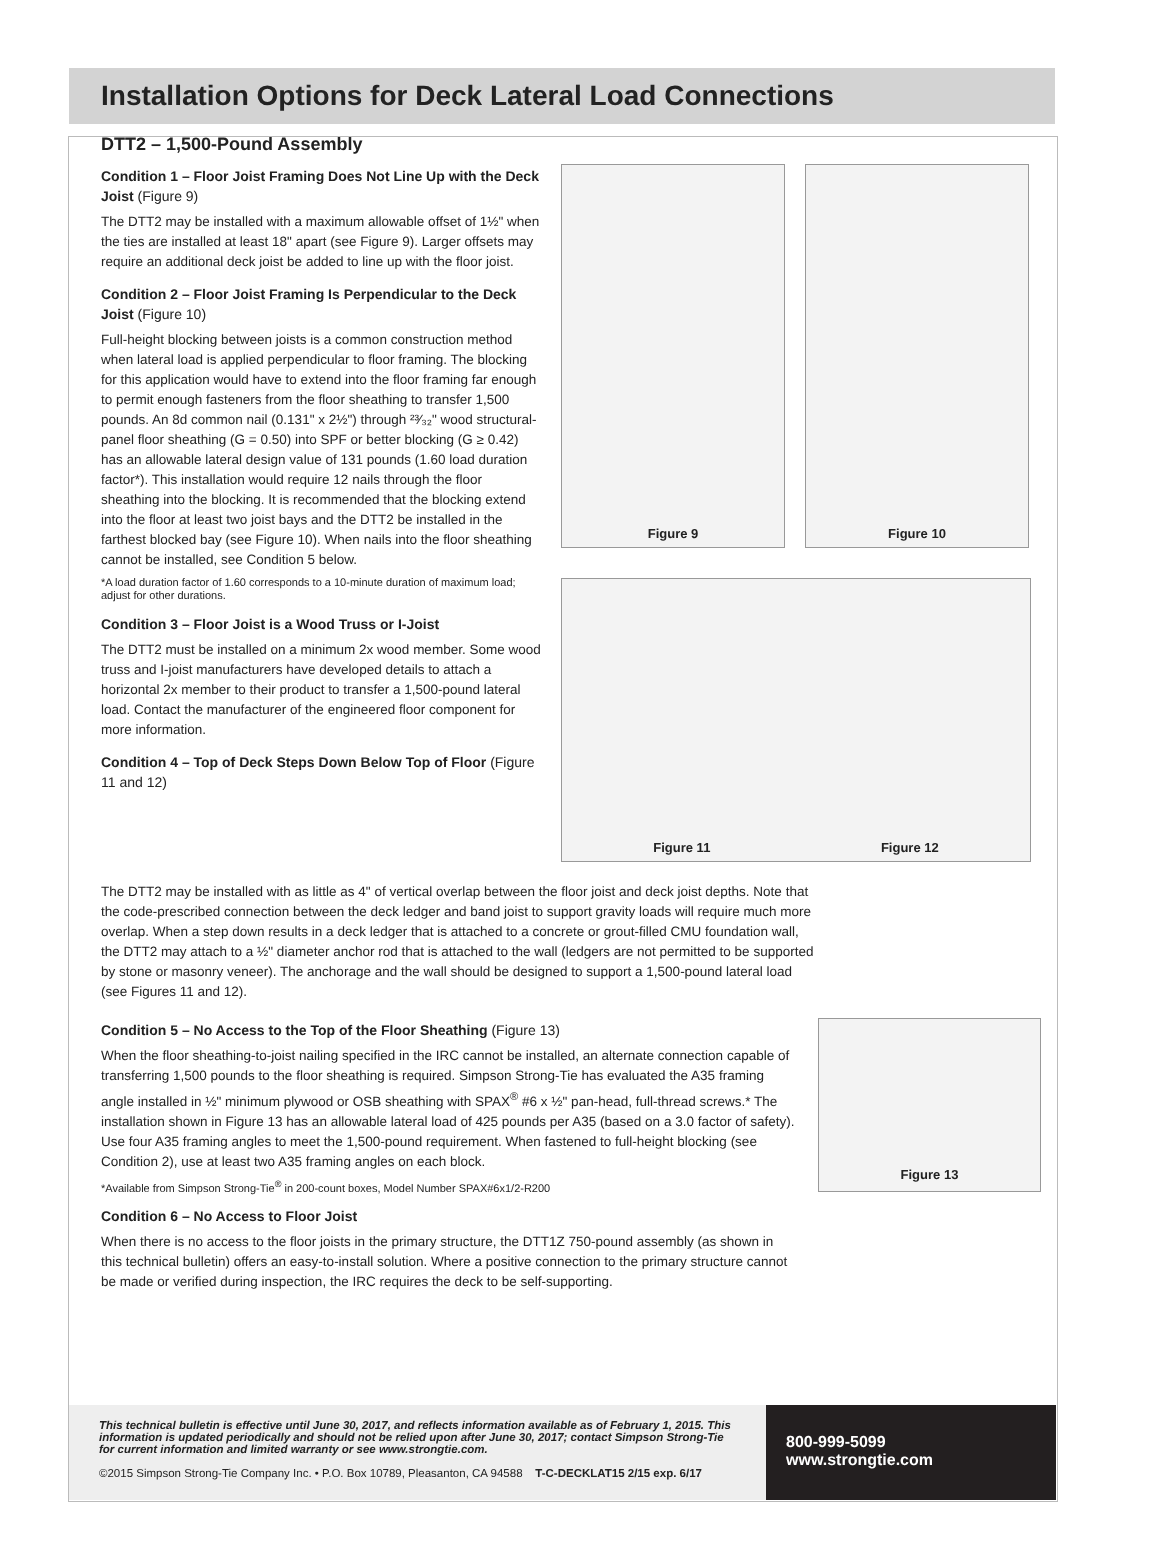Installation Options for Deck Lateral Load Connections
DTT2 – 1,500-Pound Assembly
Condition 1 – Floor Joist Framing Does Not Line Up with the Deck Joist (Figure 9)
The DTT2 may be installed with a maximum allowable offset of 1½" when the ties are installed at least 18" apart (see Figure 9). Larger offsets may require an additional deck joist be added to line up with the floor joist.
Condition 2 – Floor Joist Framing Is Perpendicular to the Deck Joist (Figure 10)
Full-height blocking between joists is a common construction method when lateral load is applied perpendicular to floor framing. The blocking for this application would have to extend into the floor framing far enough to permit enough fasteners from the floor sheathing to transfer 1,500 pounds. An 8d common nail (0.131" x 2½") through ²³⁄₃₂" wood structural-panel floor sheathing (G = 0.50) into SPF or better blocking (G ≥ 0.42) has an allowable lateral design value of 131 pounds (1.60 load duration factor*). This installation would require 12 nails through the floor sheathing into the blocking. It is recommended that the blocking extend into the floor at least two joist bays and the DTT2 be installed in the farthest blocked bay (see Figure 10). When nails into the floor sheathing cannot be installed, see Condition 5 below.
*A load duration factor of 1.60 corresponds to a 10-minute duration of maximum load; adjust for other durations.
Condition 3 – Floor Joist is a Wood Truss or I-Joist
The DTT2 must be installed on a minimum 2x wood member. Some wood truss and I-joist manufacturers have developed details to attach a horizontal 2x member to their product to transfer a 1,500-pound lateral load. Contact the manufacturer of the engineered floor component for more information.
Condition 4 – Top of Deck Steps Down Below Top of Floor (Figure 11 and 12)
Figure 9 Figure 10
Figure 11 Figure 12
The DTT2 may be installed with as little as 4" of vertical overlap between the floor joist and deck joist depths. Note that the code-prescribed connection between the deck ledger and band joist to support gravity loads will require much more overlap. When a step down results in a deck ledger that is attached to a concrete or grout-filled CMU foundation wall, the DTT2 may attach to a ½" diameter anchor rod that is attached to the wall (ledgers are not permitted to be supported by stone or masonry veneer). The anchorage and the wall should be designed to support a 1,500-pound lateral load (see Figures 11 and 12).
Condition 5 – No Access to the Top of the Floor Sheathing (Figure 13)
When the floor sheathing-to-joist nailing specified in the IRC cannot be installed, an alternate connection capable of transferring 1,500 pounds to the floor sheathing is required. Simpson Strong-Tie has evaluated the A35 framing angle installed in ½" minimum plywood or OSB sheathing with SPAX<sup>®</sup> #6 x ½" pan-head, full-thread screws.* The installation shown in Figure 13 has an allowable lateral load of 425 pounds per A35 (based on a 3.0 factor of safety). Use four A35 framing angles to meet the 1,500-pound requirement. When fastened to full-height blocking (see Condition 2), use at least two A35 framing angles on each block.
*Available from Simpson Strong-Tie<sup>®</sup> in 200-count boxes, Model Number SPAX#6x1/2-R200
Condition 6 – No Access to Floor Joist
When there is no access to the floor joists in the primary structure, the DTT1Z 750-pound assembly (as shown in this technical bulletin) offers an easy-to-install solution. Where a positive connection to the primary structure cannot be made or verified during inspection, the IRC requires the deck to be self-supporting.
Figure 13
This technical bulletin is effective until June 30, 2017, and reflects information available as of February 1, 2015. This information is updated periodically and should not be relied upon after June 30, 2017; contact Simpson Strong-Tie for current information and limited warranty or see www.strongtie.com.
©2015 Simpson Strong-Tie Company Inc. • P.O. Box 10789, Pleasanton, CA 94588 T-C-DECKLAT15 2/15 exp. 6/17
800-999-5099
www.strongtie.com